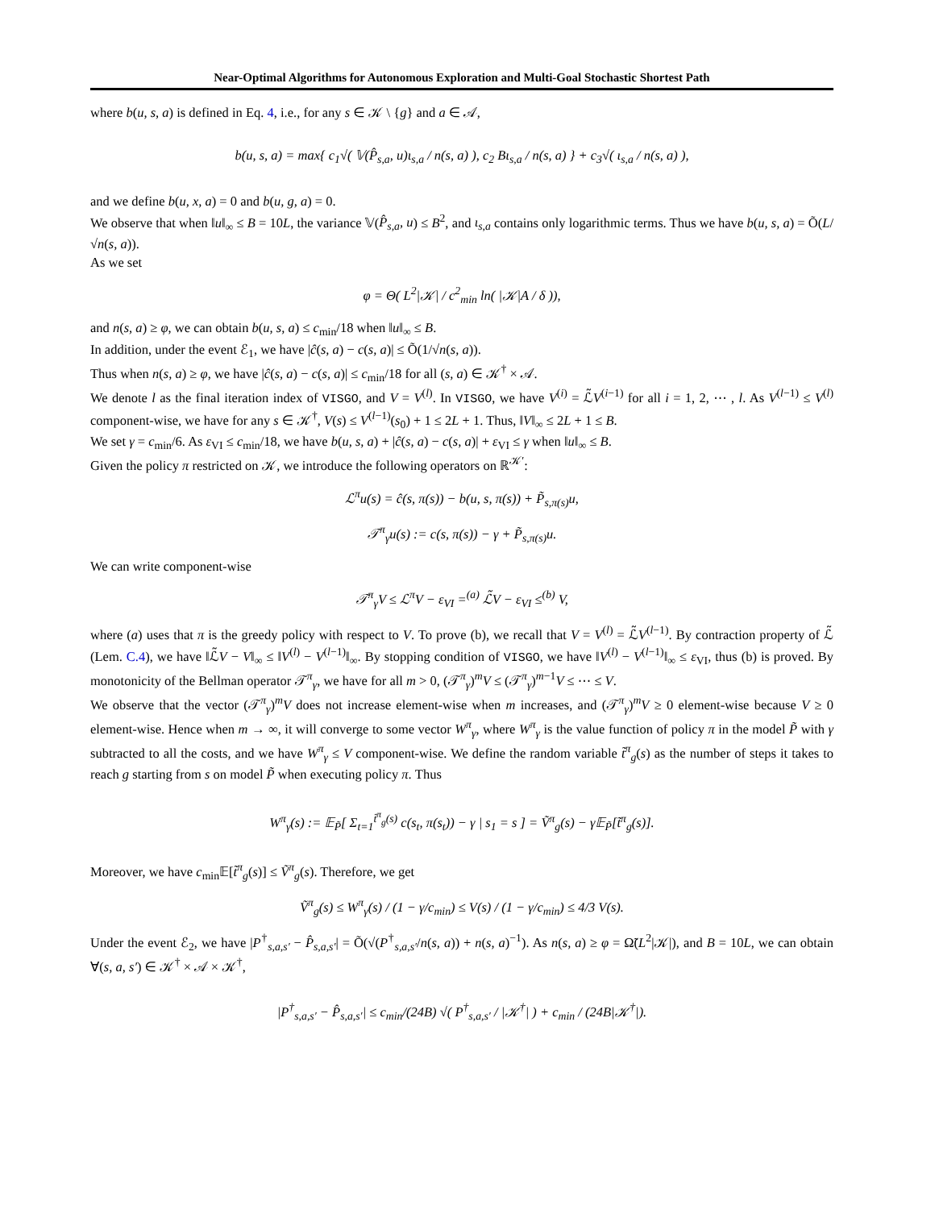Near-Optimal Algorithms for Autonomous Exploration and Multi-Goal Stochastic Shortest Path
where b(u, s, a) is defined in Eq. 4, i.e., for any s ∈ 𝒦 \ {g} and a ∈ 𝒜,
b(u, s, a) = max{ c<sub>1</sub>√( 𝕍(P̂<sub>s,a</sub>, u)ι<sub>s,a</sub> / n(s, a) ), c<sub>2</sub> Bι<sub>s,a</sub> / n(s, a) } + c<sub>3</sub>√( ι<sub>s,a</sub> / n(s, a) ),
and we define b(u, x, a) = 0 and b(u, g, a) = 0.
We observe that when ‖u‖<sub>∞</sub> ≤ B = 10L, the variance 𝕍(P̂<sub>s,a</sub>, u) ≤ B<sup>2</sup>, and ι<sub>s,a</sub> contains only logarithmic terms. Thus we have b(u, s, a) = Õ(L/√n(s, a)).
As we set
φ = Θ( L<sup>2</sup>|𝒦| / c<sup>2</sup><sub>min</sub> ln( |𝒦|A / δ )),
and n(s, a) ≥ φ, we can obtain b(u, s, a) ≤ c<sub>min</sub>/18 when ‖u‖<sub>∞</sub> ≤ B.
In addition, under the event ℰ<sub>1</sub>, we have |ĉ(s, a) − c(s, a)| ≤ Õ(1/√n(s, a)).
Thus when n(s, a) ≥ φ, we have |ĉ(s, a) − c(s, a)| ≤ c<sub>min</sub>/18 for all (s, a) ∈ 𝒦<sup>†</sup> × 𝒜.
We denote l as the final iteration index of VISGO, and V = V<sup>(l)</sup>. In VISGO, we have V<sup>(i)</sup> = ℒ̃V<sup>(i−1)</sup> for all i = 1, 2, ⋯ , l. As V<sup>(l−1)</sup> ≤ V<sup>(l)</sup> component-wise, we have for any s ∈ 𝒦<sup>†</sup>, V(s) ≤ V<sup>(l−1)</sup>(s<sub>0</sub>) + 1 ≤ 2L + 1. Thus, ‖V‖<sub>∞</sub> ≤ 2L + 1 ≤ B.
We set γ = c<sub>min</sub>/6. As ε<sub>VI</sub> ≤ c<sub>min</sub>/18, we have b(u, s, a) + |ĉ(s, a) − c(s, a)| + ε<sub>VI</sub> ≤ γ when ‖u‖<sub>∞</sub> ≤ B.
Given the policy π restricted on 𝒦, we introduce the following operators on ℝ<sup>𝒦′</sup>:
ℒ<sup>π</sup>u(s) = ĉ(s, π(s)) − b(u, s, π(s)) + P̃<sub>s,π(s)</sub>u,
𝒯<sup>π</sup><sub>γ</sub>u(s) := c(s, π(s)) − γ + P̃<sub>s,π(s)</sub>u.
We can write component-wise
𝒯<sup>π</sup><sub>γ</sub>V ≤ ℒ<sup>π</sup>V − ε<sub>VI</sub> =<sup>(a)</sup> ℒ̃V − ε<sub>VI</sub> ≤<sup>(b)</sup> V,
where (a) uses that π is the greedy policy with respect to V. To prove (b), we recall that V = V<sup>(l)</sup> = ℒ̃V<sup>(l−1)</sup>. By contraction property of ℒ̃ (Lem. C.4), we have ‖ℒ̃V − V‖<sub>∞</sub> ≤ ‖V<sup>(l)</sup> − V<sup>(l−1)</sup>‖<sub>∞</sub>. By stopping condition of VISGO, we have ‖V<sup>(l)</sup> − V<sup>(l−1)</sup>‖<sub>∞</sub> ≤ ε<sub>VI</sub>, thus (b) is proved. By monotonicity of the Bellman operator 𝒯<sup>π</sup><sub>γ</sub>, we have for all m > 0, (𝒯<sup>π</sup><sub>γ</sub>)<sup>m</sup>V ≤ (𝒯<sup>π</sup><sub>γ</sub>)<sup>m−1</sup>V ≤ ⋯ ≤ V.
We observe that the vector (𝒯<sup>π</sup><sub>γ</sub>)<sup>m</sup>V does not increase element-wise when m increases, and (𝒯<sup>π</sup><sub>γ</sub>)<sup>m</sup>V ≥ 0 element-wise because V ≥ 0 element-wise. Hence when m → ∞, it will converge to some vector W<sup>π</sup><sub>γ</sub>, where W<sup>π</sup><sub>γ</sub> is the value function of policy π in the model P̃ with γ subtracted to all the costs, and we have W<sup>π</sup><sub>γ</sub> ≤ V component-wise. We define the random variable t̃<sup>π</sup><sub>g</sub>(s) as the number of steps it takes to reach g starting from s on model P̃ when executing policy π. Thus
W<sup>π</sup><sub>γ</sub>(s) := 𝔼<sub>P̃</sub>[ Σ<sub>t=1</sub><sup>t̃<sup>π</sup><sub>g</sub>(s)</sup> c(s<sub>t</sub>, π(s<sub>t</sub>)) − γ | s<sub>1</sub> = s ] = Ṽ<sup>π</sup><sub>g</sub>(s) − γ𝔼<sub>P̃</sub>[t̃<sup>π</sup><sub>g</sub>(s)].
Moreover, we have c<sub>min</sub>𝔼[t̃<sup>π</sup><sub>g</sub>(s)] ≤ Ṽ<sup>π</sup><sub>g</sub>(s). Therefore, we get
Ṽ<sup>π</sup><sub>g</sub>(s) ≤ W<sup>π</sup><sub>γ</sub>(s) / (1 − γ/c<sub>min</sub>) ≤ V(s) / (1 − γ/c<sub>min</sub>) ≤ 4/3 V(s).
Under the event ℰ<sub>2</sub>, we have |P<sup>†</sup><sub>s,a,s′</sub> − P̂<sub>s,a,s′</sub>| = Õ(√(P<sup>†</sup><sub>s,a,s′</sub>/n(s, a)) + n(s, a)<sup>−1</sup>). As n(s, a) ≥ φ = Ω̃(L<sup>2</sup>|𝒦|), and B = 10L, we can obtain ∀(s, a, s′) ∈ 𝒦<sup>†</sup> × 𝒜 × 𝒦<sup>†</sup>,
|P<sup>†</sup><sub>s,a,s′</sub> − P̂<sub>s,a,s′</sub>| ≤ c<sub>min</sub>/(24B) √( P<sup>†</sup><sub>s,a,s′</sub> / |𝒦<sup>†</sup>| ) + c<sub>min</sub> / (24B|𝒦<sup>†</sup>|).